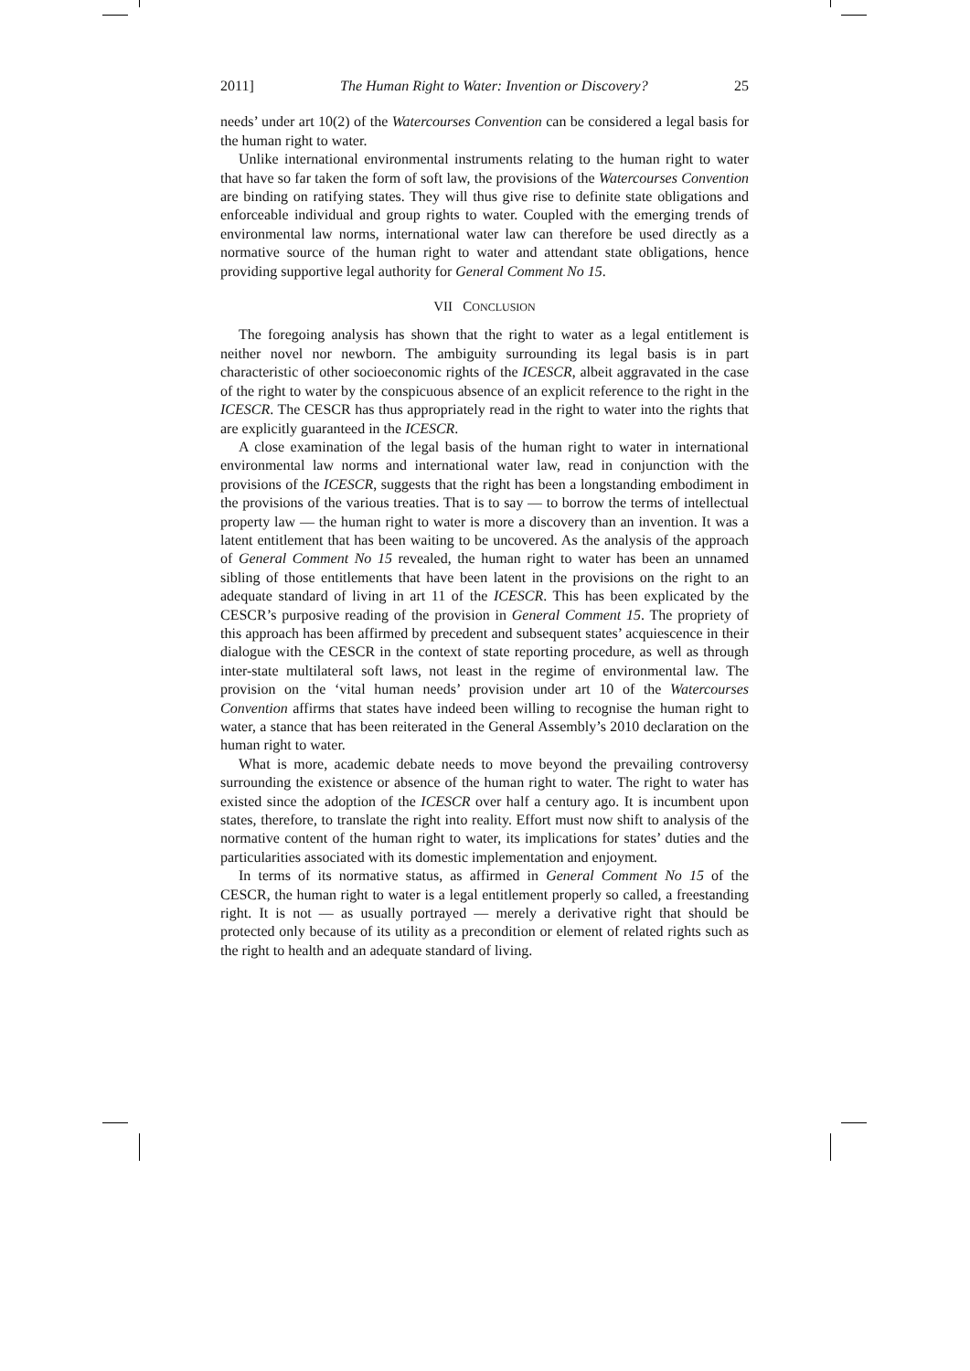2011] The Human Right to Water: Invention or Discovery? 25
needs’ under art 10(2) of the Watercourses Convention can be considered a legal basis for the human right to water.
Unlike international environmental instruments relating to the human right to water that have so far taken the form of soft law, the provisions of the Watercourses Convention are binding on ratifying states. They will thus give rise to definite state obligations and enforceable individual and group rights to water. Coupled with the emerging trends of environmental law norms, international water law can therefore be used directly as a normative source of the human right to water and attendant state obligations, hence providing supportive legal authority for General Comment No 15.
VII CONCLUSION
The foregoing analysis has shown that the right to water as a legal entitlement is neither novel nor newborn. The ambiguity surrounding its legal basis is in part characteristic of other socioeconomic rights of the ICESCR, albeit aggravated in the case of the right to water by the conspicuous absence of an explicit reference to the right in the ICESCR. The CESCR has thus appropriately read in the right to water into the rights that are explicitly guaranteed in the ICESCR.
A close examination of the legal basis of the human right to water in international environmental law norms and international water law, read in conjunction with the provisions of the ICESCR, suggests that the right has been a longstanding embodiment in the provisions of the various treaties. That is to say — to borrow the terms of intellectual property law — the human right to water is more a discovery than an invention. It was a latent entitlement that has been waiting to be uncovered. As the analysis of the approach of General Comment No 15 revealed, the human right to water has been an unnamed sibling of those entitlements that have been latent in the provisions on the right to an adequate standard of living in art 11 of the ICESCR. This has been explicated by the CESCR’s purposive reading of the provision in General Comment 15. The propriety of this approach has been affirmed by precedent and subsequent states’ acquiescence in their dialogue with the CESCR in the context of state reporting procedure, as well as through inter-state multilateral soft laws, not least in the regime of environmental law. The provision on the ‘vital human needs’ provision under art 10 of the Watercourses Convention affirms that states have indeed been willing to recognise the human right to water, a stance that has been reiterated in the General Assembly’s 2010 declaration on the human right to water.
What is more, academic debate needs to move beyond the prevailing controversy surrounding the existence or absence of the human right to water. The right to water has existed since the adoption of the ICESCR over half a century ago. It is incumbent upon states, therefore, to translate the right into reality. Effort must now shift to analysis of the normative content of the human right to water, its implications for states’ duties and the particularities associated with its domestic implementation and enjoyment.
In terms of its normative status, as affirmed in General Comment No 15 of the CESCR, the human right to water is a legal entitlement properly so called, a freestanding right. It is not — as usually portrayed — merely a derivative right that should be protected only because of its utility as a precondition or element of related rights such as the right to health and an adequate standard of living.